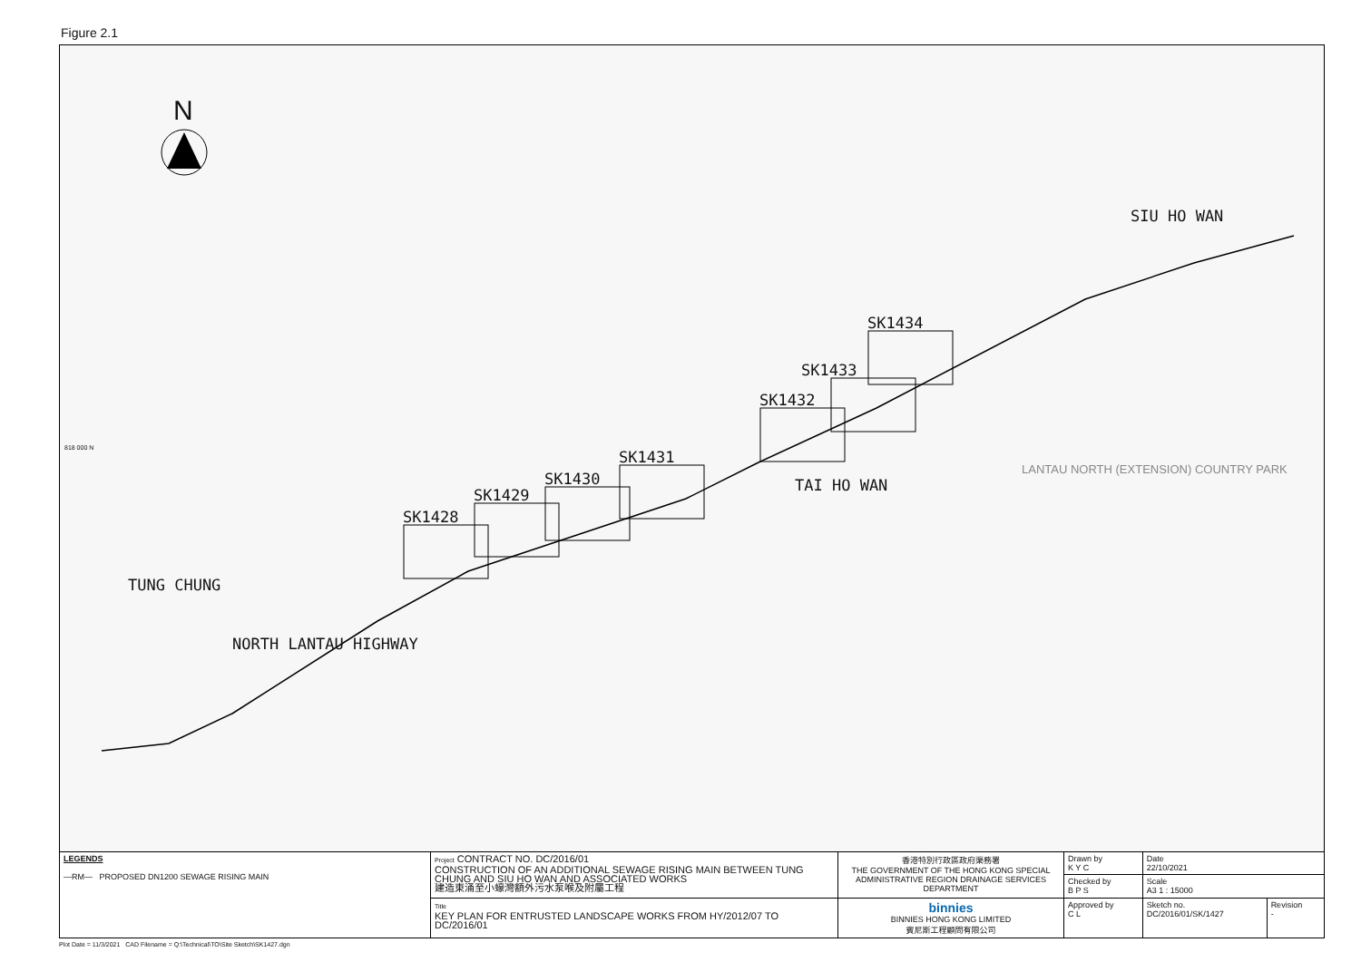Figure 2.1
N
818 000 N
SK1428
SK1429
SK1430
SK1431
SK1432
SK1433
SK1434
SIU HO WAN
TAI HO WAN
TUNG CHUNG
NORTH LANTAU HIGHWAY
LANTAU NORTH (EXTENSION) COUNTRY PARK
| LEGENDS —RM— PROPOSED DN1200 SEWAGE RISING MAIN | Project CONTRACT NO. DC/2016/01 CONSTRUCTION OF AN ADDITIONAL SEWAGE RISING MAIN BETWEEN TUNG CHUNG AND SIU HO WAN AND ASSOCIATED WORKS 建造東涌至小蠔灣額外污水泵喉及附屬工程 | 香港特別行政區政府渠務署 THE GOVERNMENT OF THE HONG KONG SPECIAL ADMINISTRATIVE REGION DRAINAGE SERVICES DEPARTMENT | Drawn by K Y C | Date 22/10/2021 | |
| | | | Checked by B P S | Scale A3 1 : 15000 | |
| | Title KEY PLAN FOR ENTRUSTED LANDSCAPE WORKS FROM HY/2012/07 TO DC/2016/01 | binnies BINNIES HONG KONG LIMITED 賓尼斯工程顧問有限公司 | Approved by C L | Sketch no. DC/2016/01/SK/1427 | Revision - |
Plot Date = 11/3/2021 CAD Filename = Q:\Technical\TO\Site Sketch\SK1427.dgn